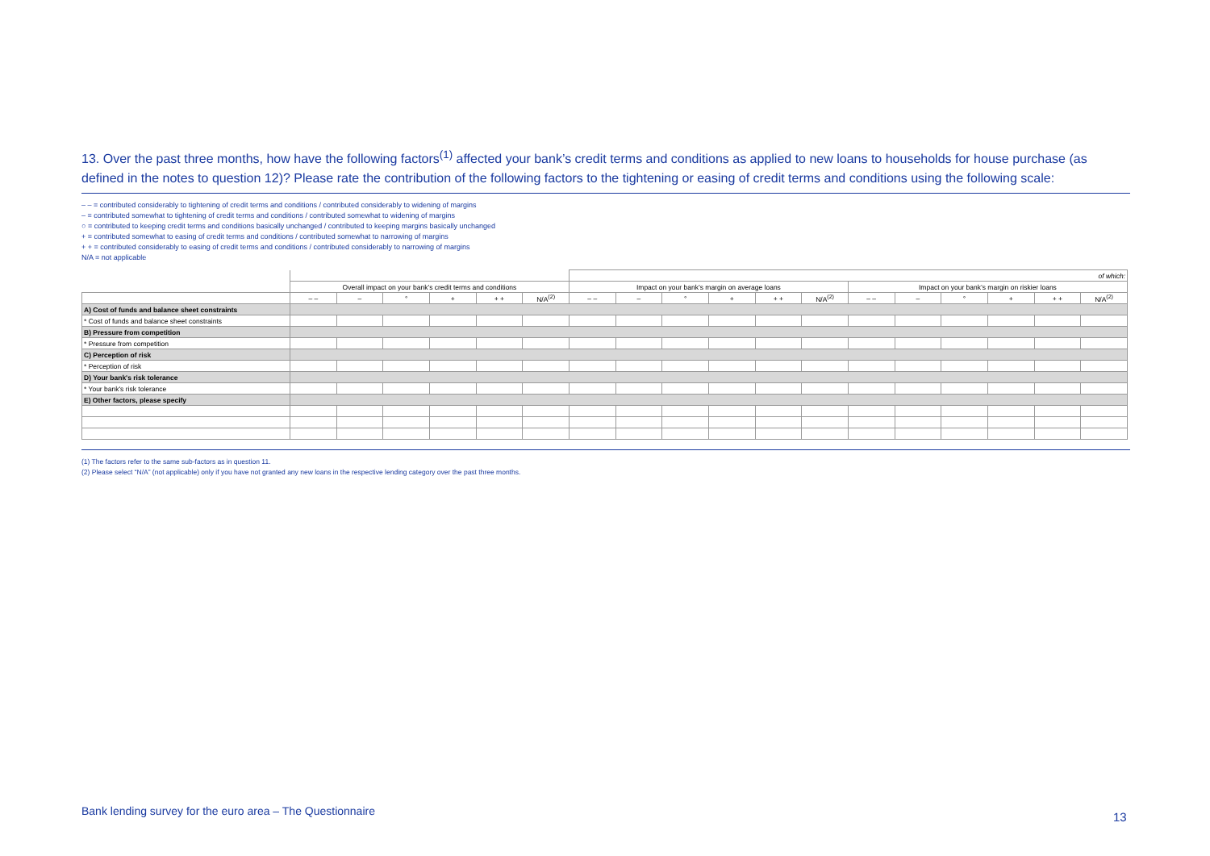13. Over the past three months, how have the following factors<sup>(1)</sup> affected your bank’s credit terms and conditions as applied to new loans to households for house purchase (as defined in the notes to question 12)? Please rate the contribution of the following factors to the tightening or easing of credit terms and conditions using the following scale:
– – = contributed considerably to tightening of credit terms and conditions / contributed considerably to widening of margins
– = contributed somewhat to tightening of credit terms and conditions / contributed somewhat to widening of margins
○ = contributed to keeping credit terms and conditions basically unchanged / contributed to keeping margins basically unchanged
+ = contributed somewhat to easing of credit terms and conditions / contributed somewhat to narrowing of margins
+ + = contributed considerably to easing of credit terms and conditions / contributed considerably to narrowing of margins
N/A = not applicable
| | | | | | | | of which: | | | | | | | | | | | |
| | Overall impact on your bank’s credit terms and conditions | | | | | | Impact on your bank’s margin on average loans | | | | | | Impact on your bank’s margin on riskier loans | | | | | |
| | – – | – | ° | + | + + | N/A<sup>(2)</sup> | – – | – | ° | + | + + | N/A<sup>(2)</sup> | – – | – | ° | + | + + | N/A<sup>(2)</sup> |
| A) Cost of funds and balance sheet constraints | | | | | | | | | | | | | | | | | | |
| * Cost of funds and balance sheet constraints | | | | | | | | | | | | | | | | | | |
| B) Pressure from competition | | | | | | | | | | | | | | | | | | |
| * Pressure from competition | | | | | | | | | | | | | | | | | | |
| C) Perception of risk | | | | | | | | | | | | | | | | | | |
| * Perception of risk | | | | | | | | | | | | | | | | | | |
| D) Your bank's risk tolerance | | | | | | | | | | | | | | | | | | |
| * Your bank's risk tolerance | | | | | | | | | | | | | | | | | | |
| E) Other factors, please specify | | | | | | | | | | | | | | | | | | |
(1) The factors refer to the same sub-factors as in question 11.
(2) Please select “N/A” (not applicable) only if you have not granted any new loans in the respective lending category over the past three months.
Bank lending survey for the euro area – The Questionnaire
13